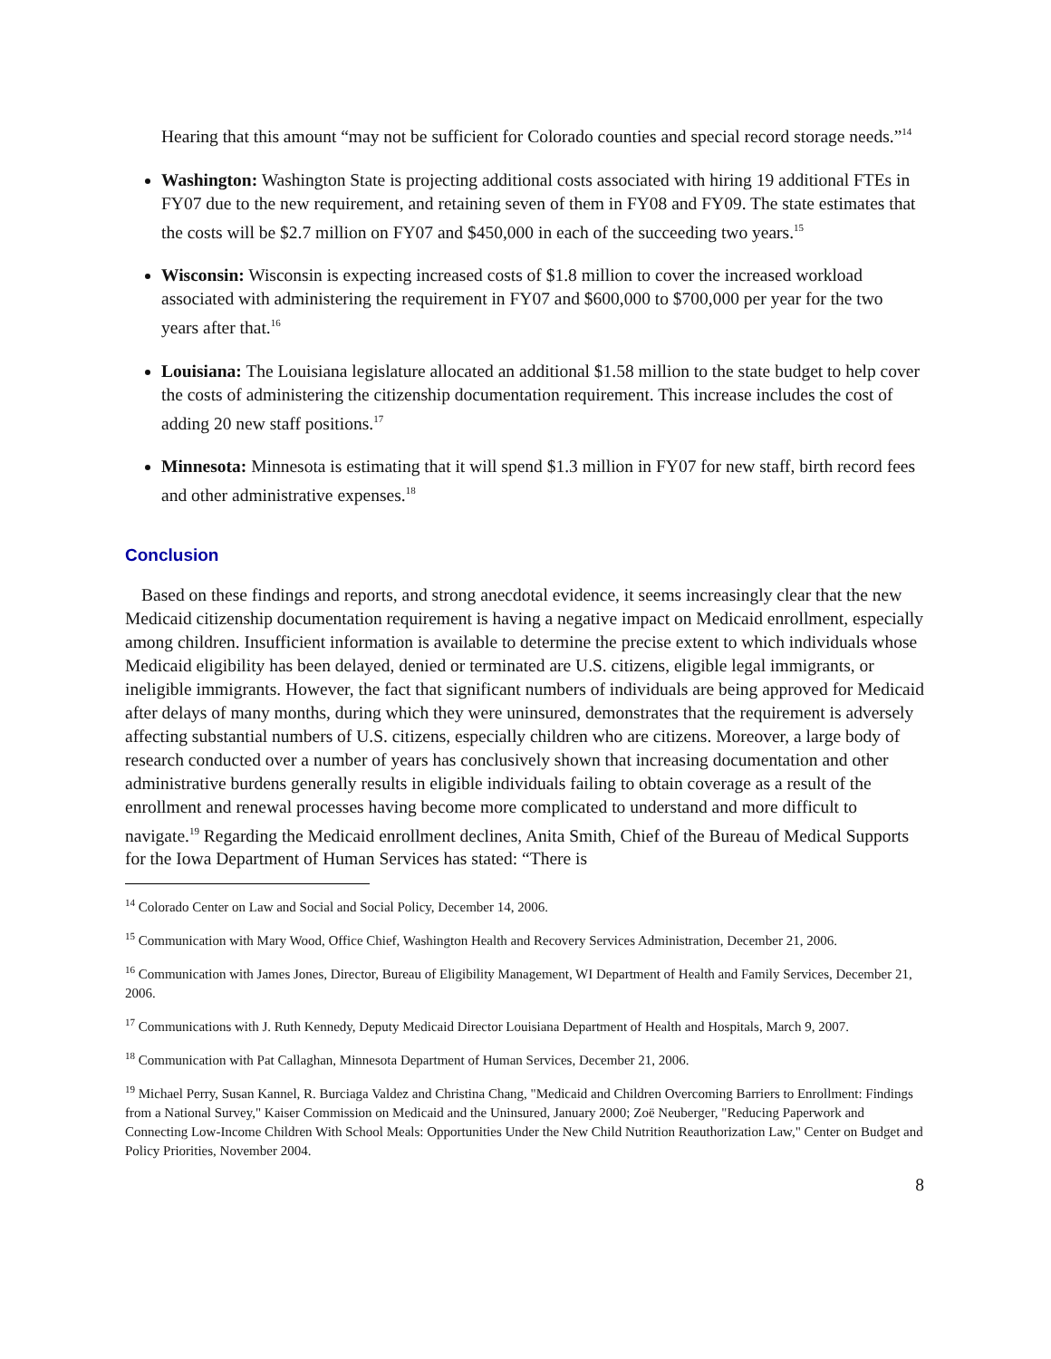Hearing that this amount “may not be sufficient for Colorado counties and special record storage needs.”<sup>14</sup>
Washington: Washington State is projecting additional costs associated with hiring 19 additional FTEs in FY07 due to the new requirement, and retaining seven of them in FY08 and FY09. The state estimates that the costs will be $2.7 million on FY07 and $450,000 in each of the succeeding two years.<sup>15</sup>
Wisconsin: Wisconsin is expecting increased costs of $1.8 million to cover the increased workload associated with administering the requirement in FY07 and $600,000 to $700,000 per year for the two years after that.<sup>16</sup>
Louisiana: The Louisiana legislature allocated an additional $1.58 million to the state budget to help cover the costs of administering the citizenship documentation requirement. This increase includes the cost of adding 20 new staff positions.<sup>17</sup>
Minnesota: Minnesota is estimating that it will spend $1.3 million in FY07 for new staff, birth record fees and other administrative expenses.<sup>18</sup>
Conclusion
Based on these findings and reports, and strong anecdotal evidence, it seems increasingly clear that the new Medicaid citizenship documentation requirement is having a negative impact on Medicaid enrollment, especially among children. Insufficient information is available to determine the precise extent to which individuals whose Medicaid eligibility has been delayed, denied or terminated are U.S. citizens, eligible legal immigrants, or ineligible immigrants. However, the fact that significant numbers of individuals are being approved for Medicaid after delays of many months, during which they were uninsured, demonstrates that the requirement is adversely affecting substantial numbers of U.S. citizens, especially children who are citizens. Moreover, a large body of research conducted over a number of years has conclusively shown that increasing documentation and other administrative burdens generally results in eligible individuals failing to obtain coverage as a result of the enrollment and renewal processes having become more complicated to understand and more difficult to navigate.<sup>19</sup> Regarding the Medicaid enrollment declines, Anita Smith, Chief of the Bureau of Medical Supports for the Iowa Department of Human Services has stated: “There is
<sup>14</sup> Colorado Center on Law and Social and Social Policy, December 14, 2006.
<sup>15</sup> Communication with Mary Wood, Office Chief, Washington Health and Recovery Services Administration, December 21, 2006.
<sup>16</sup> Communication with James Jones, Director, Bureau of Eligibility Management, WI Department of Health and Family Services, December 21, 2006.
<sup>17</sup> Communications with J. Ruth Kennedy, Deputy Medicaid Director Louisiana Department of Health and Hospitals, March 9, 2007.
<sup>18</sup> Communication with Pat Callaghan, Minnesota Department of Human Services, December 21, 2006.
<sup>19</sup> Michael Perry, Susan Kannel, R. Burciaga Valdez and Christina Chang, "Medicaid and Children Overcoming Barriers to Enrollment: Findings from a National Survey," Kaiser Commission on Medicaid and the Uninsured, January 2000; Zoë Neuberger, "Reducing Paperwork and Connecting Low-Income Children With School Meals: Opportunities Under the New Child Nutrition Reauthorization Law," Center on Budget and Policy Priorities, November 2004.
8